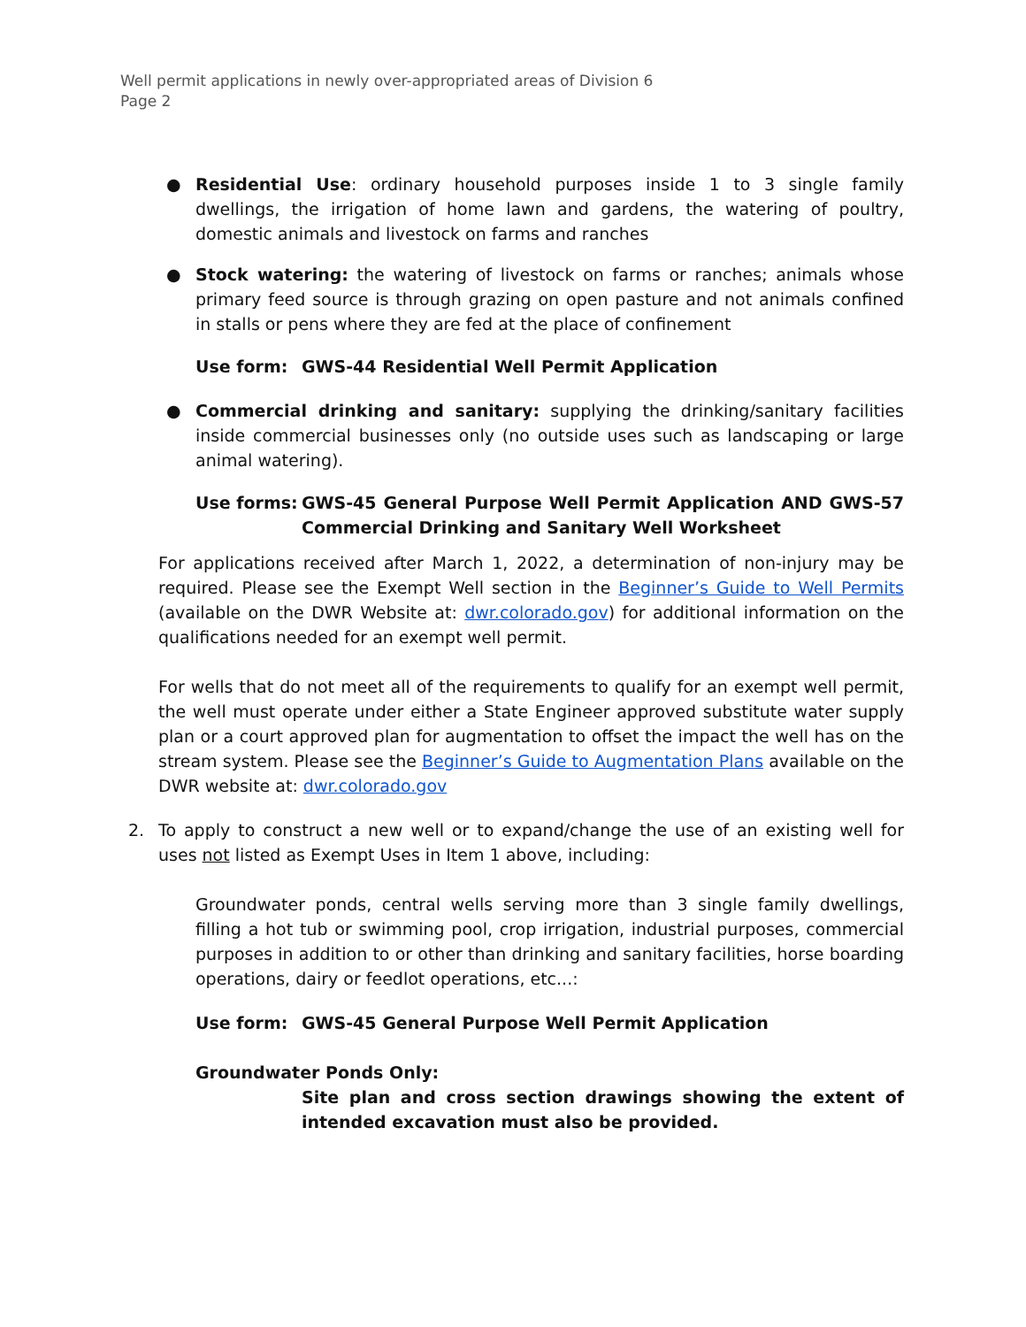Well permit applications in newly over-appropriated areas of Division 6
Page 2
● Residential Use: ordinary household purposes inside 1 to 3 single family dwellings, the irrigation of home lawn and gardens, the watering of poultry, domestic animals and livestock on farms and ranches
● Stock watering: the watering of livestock on farms or ranches; animals whose primary feed source is through grazing on open pasture and not animals confined in stalls or pens where they are fed at the place of confinement
Use form: GWS-44 Residential Well Permit Application
● Commercial drinking and sanitary: supplying the drinking/sanitary facilities inside commercial businesses only (no outside uses such as landscaping or large animal watering).
Use forms: GWS-45 General Purpose Well Permit Application AND GWS-57 Commercial Drinking and Sanitary Well Worksheet
For applications received after March 1, 2022, a determination of non-injury may be required. Please see the Exempt Well section in the Beginner’s Guide to Well Permits (available on the DWR Website at: dwr.colorado.gov) for additional information on the qualifications needed for an exempt well permit.
For wells that do not meet all of the requirements to qualify for an exempt well permit, the well must operate under either a State Engineer approved substitute water supply plan or a court approved plan for augmentation to offset the impact the well has on the stream system. Please see the Beginner’s Guide to Augmentation Plans available on the DWR website at: dwr.colorado.gov
2. To apply to construct a new well or to expand/change the use of an existing well for uses not listed as Exempt Uses in Item 1 above, including:
Groundwater ponds, central wells serving more than 3 single family dwellings, filling a hot tub or swimming pool, crop irrigation, industrial purposes, commercial purposes in addition to or other than drinking and sanitary facilities, horse boarding operations, dairy or feedlot operations, etc...:
Use form: GWS-45 General Purpose Well Permit Application
Groundwater Ponds Only:
Site plan and cross section drawings showing the extent of intended excavation must also be provided.